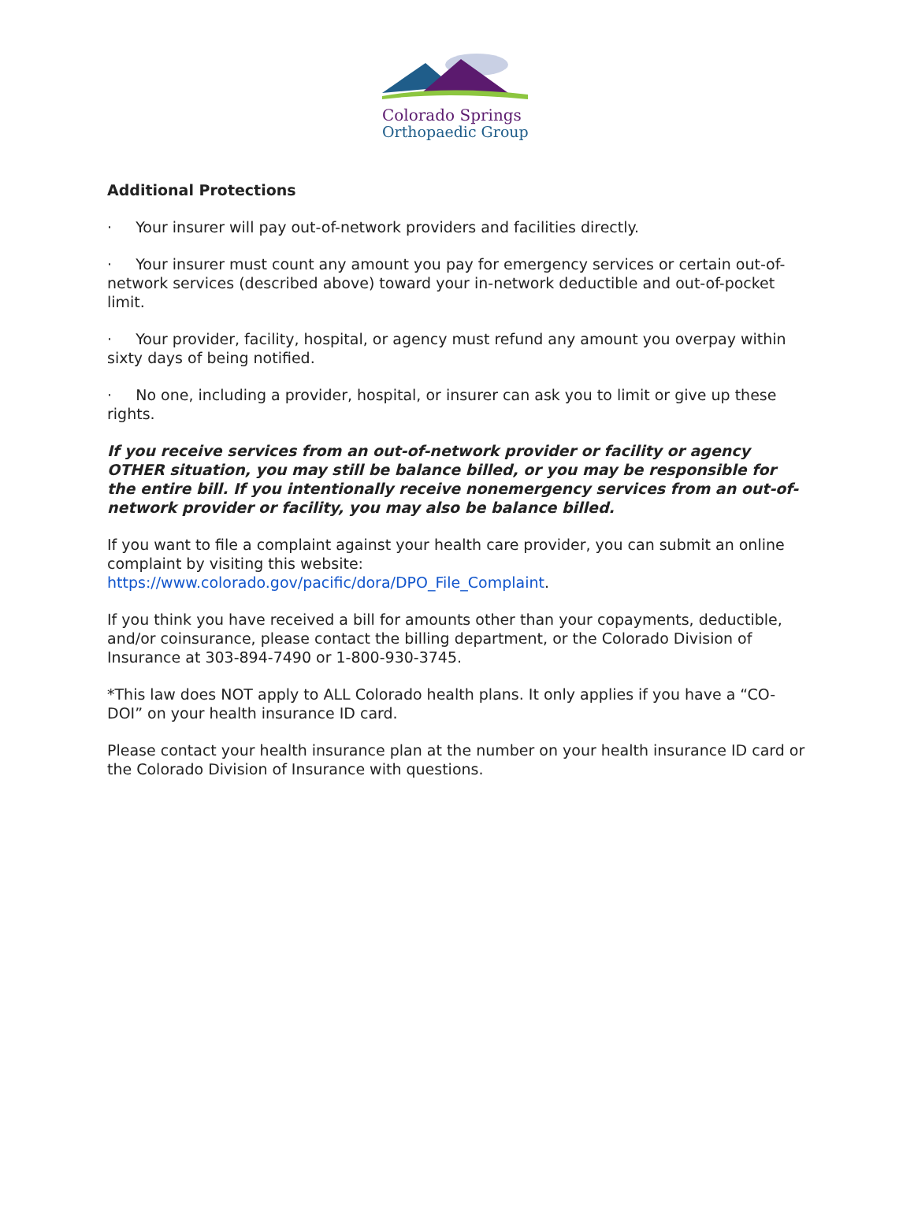Colorado Springs
Orthopaedic Group
Additional Protections
· Your insurer will pay out-of-network providers and facilities directly.
· Your insurer must count any amount you pay for emergency services or certain out-of-network services (described above) toward your in-network deductible and out-of-pocket limit.
· Your provider, facility, hospital, or agency must refund any amount you overpay within sixty days of being notified.
· No one, including a provider, hospital, or insurer can ask you to limit or give up these rights.
If you receive services from an out-of-network provider or facility or agency OTHER situation, you may still be balance billed, or you may be responsible for the entire bill. If you intentionally receive nonemergency services from an out-of-network provider or facility, you may also be balance billed.
If you want to file a complaint against your health care provider, you can submit an online complaint by visiting this website:
https://www.colorado.gov/pacific/dora/DPO_File_Complaint.
If you think you have received a bill for amounts other than your copayments, deductible, and/or coinsurance, please contact the billing department, or the Colorado Division of Insurance at 303-894-7490 or 1-800-930-3745.
*This law does NOT apply to ALL Colorado health plans. It only applies if you have a “CO-DOI” on your health insurance ID card.
Please contact your health insurance plan at the number on your health insurance ID card or the Colorado Division of Insurance with questions.